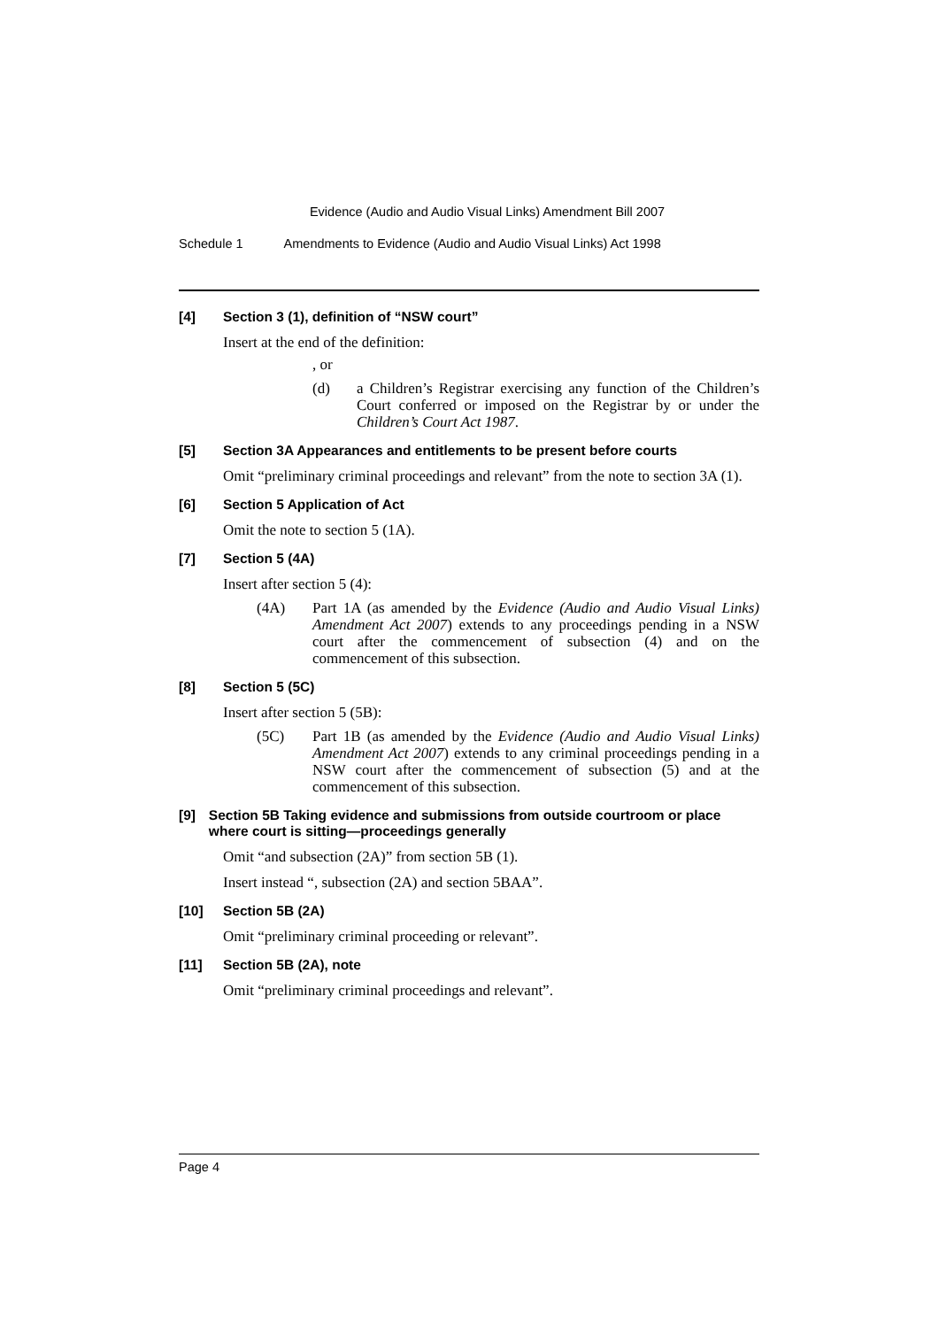Evidence (Audio and Audio Visual Links) Amendment Bill 2007
Schedule 1 Amendments to Evidence (Audio and Audio Visual Links) Act 1998
[4] Section 3 (1), definition of “NSW court”
Insert at the end of the definition:
, or
(d) a Children’s Registrar exercising any function of the Children’s Court conferred or imposed on the Registrar by or under the Children’s Court Act 1987.
[5] Section 3A Appearances and entitlements to be present before courts
Omit “preliminary criminal proceedings and relevant” from the note to section 3A (1).
[6] Section 5 Application of Act
Omit the note to section 5 (1A).
[7] Section 5 (4A)
Insert after section 5 (4):
(4A) Part 1A (as amended by the Evidence (Audio and Audio Visual Links) Amendment Act 2007) extends to any proceedings pending in a NSW court after the commencement of subsection (4) and on the commencement of this subsection.
[8] Section 5 (5C)
Insert after section 5 (5B):
(5C) Part 1B (as amended by the Evidence (Audio and Audio Visual Links) Amendment Act 2007) extends to any criminal proceedings pending in a NSW court after the commencement of subsection (5) and at the commencement of this subsection.
[9] Section 5B Taking evidence and submissions from outside courtroom or place where court is sitting—proceedings generally
Omit “and subsection (2A)” from section 5B (1).
Insert instead “, subsection (2A) and section 5BAA”.
[10] Section 5B (2A)
Omit “preliminary criminal proceeding or relevant”.
[11] Section 5B (2A), note
Omit “preliminary criminal proceedings and relevant”.
Page 4